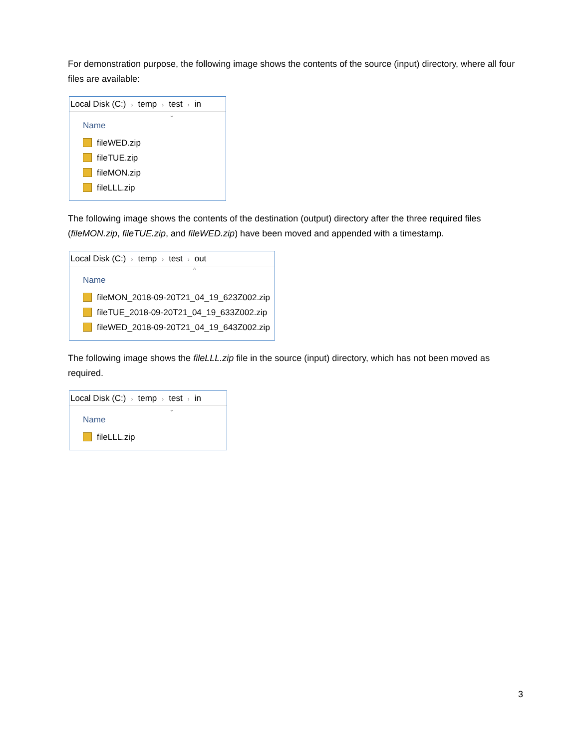For demonstration purpose, the following image shows the contents of the source (input) directory, where all four files are available:
Local Disk (C:) › temp › test › in
⌄
Name
fileWED.zip
fileTUE.zip
fileMON.zip
fileLLL.zip
The following image shows the contents of the destination (output) directory after the three required files (fileMON.zip, fileTUE.zip, and fileWED.zip) have been moved and appended with a timestamp.
Local Disk (C:) › temp › test › out
^
Name
fileMON_2018-09-20T21_04_19_623Z002.zip
fileTUE_2018-09-20T21_04_19_633Z002.zip
fileWED_2018-09-20T21_04_19_643Z002.zip
The following image shows the fileLLL.zip file in the source (input) directory, which has not been moved as required.
Local Disk (C:) › temp › test › in
⌄
Name
fileLLL.zip
3